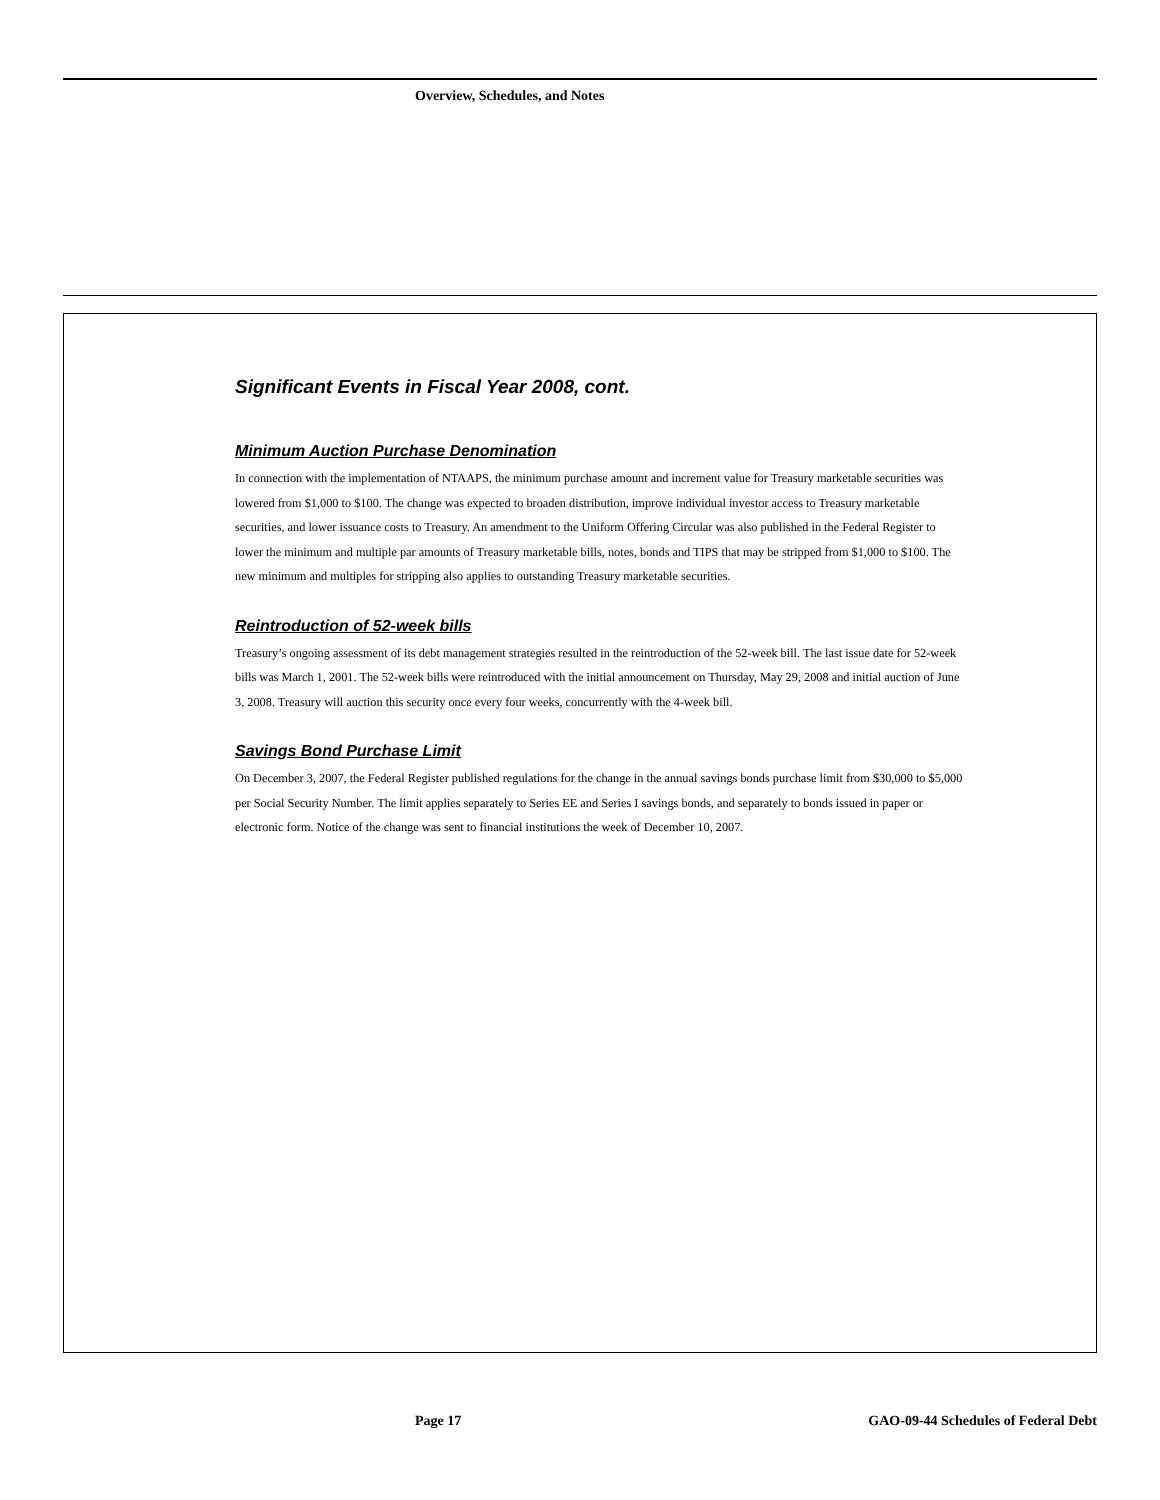Overview, Schedules, and Notes
Significant Events in Fiscal Year 2008, cont.
Minimum Auction Purchase Denomination
In connection with the implementation of NTAAPS, the minimum purchase amount and increment value for Treasury marketable securities was lowered from $1,000 to $100. The change was expected to broaden distribution, improve individual investor access to Treasury marketable securities, and lower issuance costs to Treasury. An amendment to the Uniform Offering Circular was also published in the Federal Register to lower the minimum and multiple par amounts of Treasury marketable bills, notes, bonds and TIPS that may be stripped from $1,000 to $100. The new minimum and multiples for stripping also applies to outstanding Treasury marketable securities.
Reintroduction of 52-week bills
Treasury’s ongoing assessment of its debt management strategies resulted in the reintroduction of the 52-week bill. The last issue date for 52-week bills was March 1, 2001. The 52-week bills were reintroduced with the initial announcement on Thursday, May 29, 2008 and initial auction of June 3, 2008. Treasury will auction this security once every four weeks, concurrently with the 4-week bill.
Savings Bond Purchase Limit
On December 3, 2007, the Federal Register published regulations for the change in the annual savings bonds purchase limit from $30,000 to $5,000 per Social Security Number. The limit applies separately to Series EE and Series I savings bonds, and separately to bonds issued in paper or electronic form. Notice of the change was sent to financial institutions the week of December 10, 2007.
Page 17
GAO-09-44 Schedules of Federal Debt